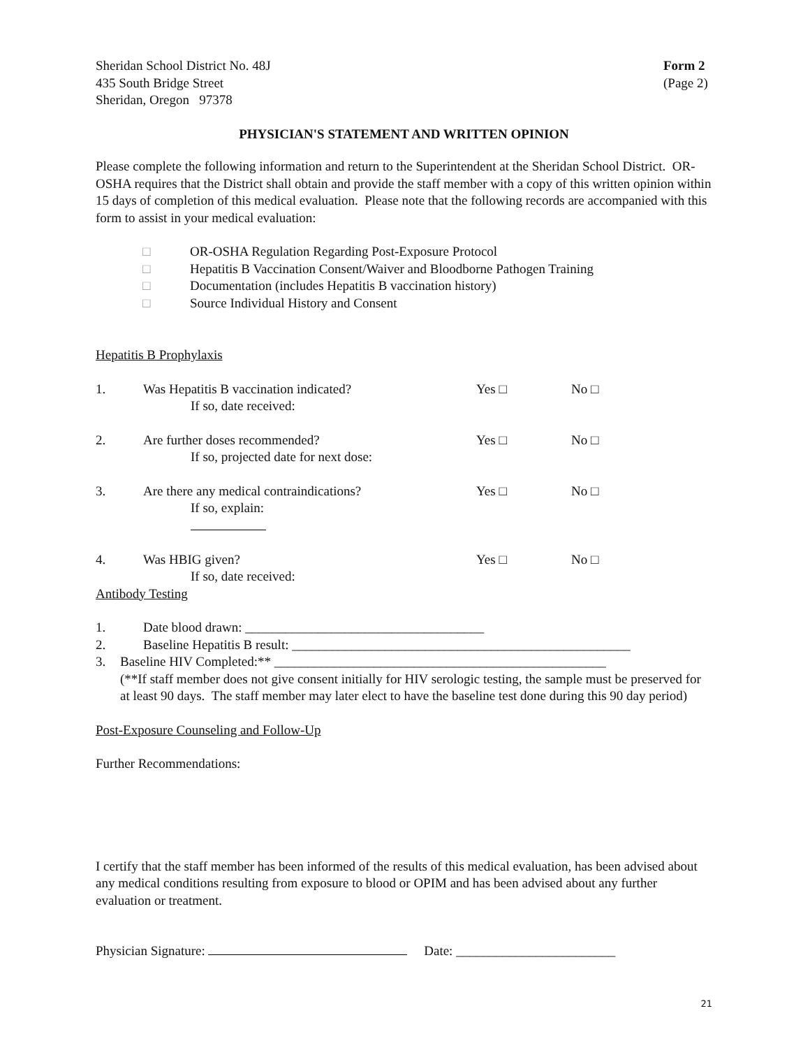Sheridan School District No. 48J
435 South Bridge Street
Sheridan, Oregon 97378
Form 2
(Page 2)
PHYSICIAN'S STATEMENT AND WRITTEN OPINION
Please complete the following information and return to the Superintendent at the Sheridan School District. OR-OSHA requires that the District shall obtain and provide the staff member with a copy of this written opinion within 15 days of completion of this medical evaluation. Please note that the following records are accompanied with this form to assist in your medical evaluation:
□ OR-OSHA Regulation Regarding Post-Exposure Protocol
□ Hepatitis B Vaccination Consent/Waiver and Bloodborne Pathogen Training
□ Documentation (includes Hepatitis B vaccination history)
□ Source Individual History and Consent
Hepatitis B Prophylaxis
1. Was Hepatitis B vaccination indicated?
If so, date received:
Yes □ No □
2. Are further doses recommended?
If so, projected date for next dose:
Yes □ No □
3. Are there any medical contraindications?
If so, explain:
Yes □ No □
4. Was HBIG given?
If so, date received:
Yes □ No □
Antibody Testing
1. Date blood drawn: ____________________________________
2. Baseline Hepatitis B result: ___________________________________________________
3. Baseline HIV Completed:** __________________________________________________
(**If staff member does not give consent initially for HIV serologic testing, the sample must be preserved for at least 90 days. The staff member may later elect to have the baseline test done during this 90 day period)
Post-Exposure Counseling and Follow-Up
Further Recommendations:
I certify that the staff member has been informed of the results of this medical evaluation, has been advised about any medical conditions resulting from exposure to blood or OPIM and has been advised about any further evaluation or treatment.
Physician Signature: Date: ________________________
21